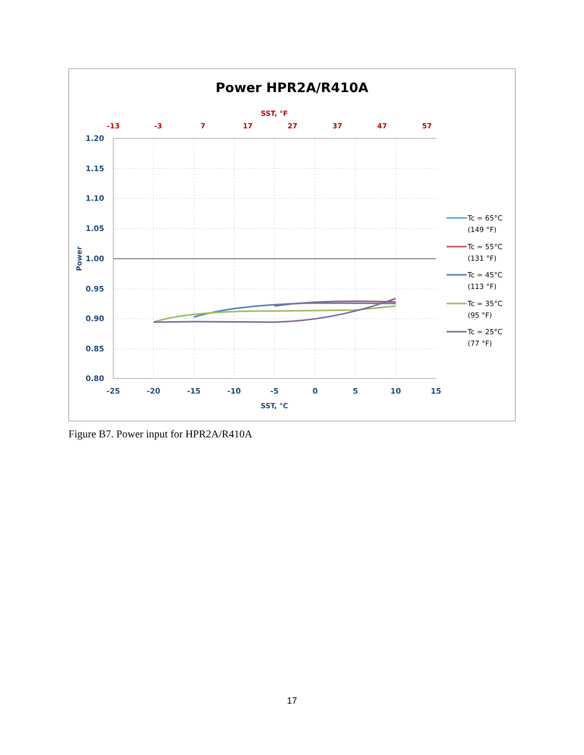Power HPR2A/R410A
SST, °F
-13
-3
7
17
27
37
47
57
1.20
1.15
1.10
1.05
1.00
0.95
0.90
0.85
0.80
-25
-20
-15
-10
-5
0
5
10
15
SST, °C
Power
Tc = 65°C
(149 °F)
Tc = 55°C
(131 °F)
Tc = 45°C
(113 °F)
Tc = 35°C
(95 °F)
Tc = 25°C
(77 °F)
Figure B7. Power input for HPR2A/R410A
17